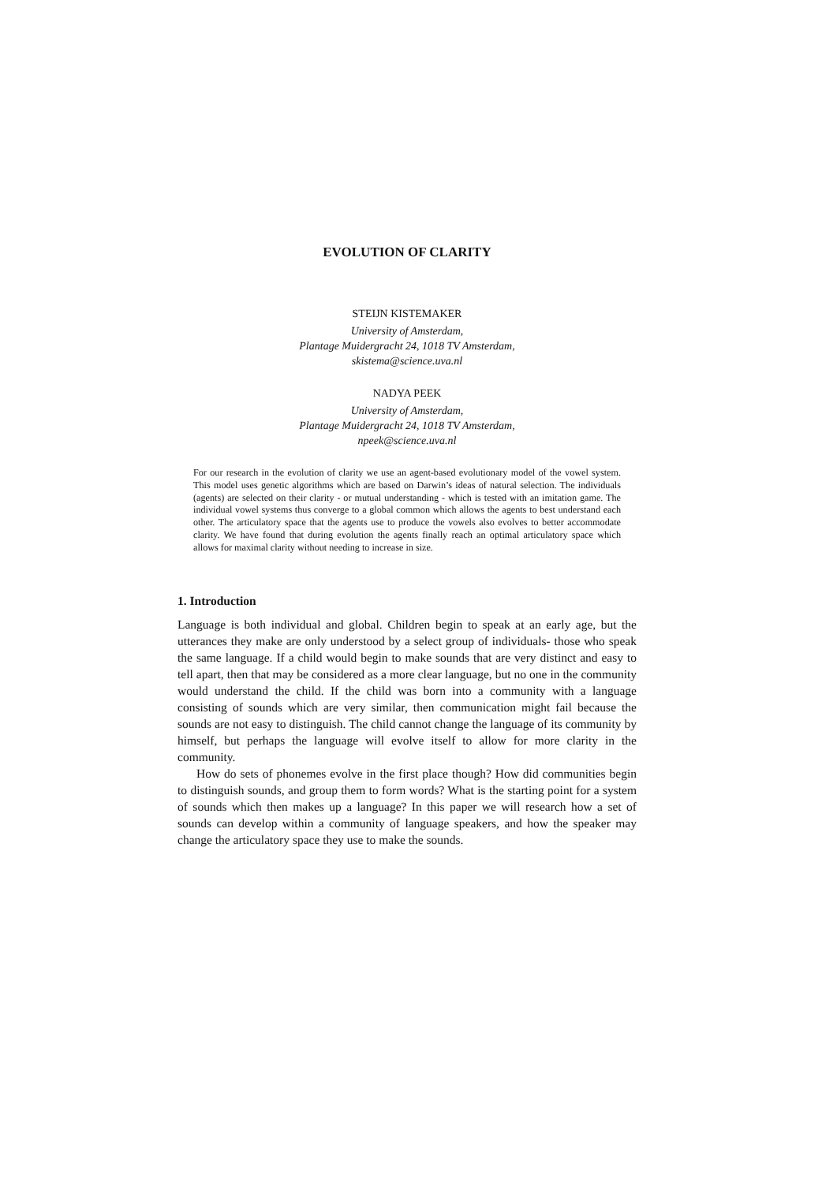EVOLUTION OF CLARITY
STEIJN KISTEMAKER
University of Amsterdam,
Plantage Muidergracht 24, 1018 TV Amsterdam,
skistema@science.uva.nl
NADYA PEEK
University of Amsterdam,
Plantage Muidergracht 24, 1018 TV Amsterdam,
npeek@science.uva.nl
For our research in the evolution of clarity we use an agent-based evolutionary model of the vowel system. This model uses genetic algorithms which are based on Darwin’s ideas of natural selection. The individuals (agents) are selected on their clarity - or mutual understanding - which is tested with an imitation game. The individual vowel systems thus converge to a global common which allows the agents to best understand each other. The articulatory space that the agents use to produce the vowels also evolves to better accommodate clarity. We have found that during evolution the agents finally reach an optimal articulatory space which allows for maximal clarity without needing to increase in size.
1. Introduction
Language is both individual and global. Children begin to speak at an early age, but the utterances they make are only understood by a select group of individuals- those who speak the same language. If a child would begin to make sounds that are very distinct and easy to tell apart, then that may be considered as a more clear language, but no one in the community would understand the child. If the child was born into a community with a language consisting of sounds which are very similar, then communication might fail because the sounds are not easy to distinguish. The child cannot change the language of its community by himself, but perhaps the language will evolve itself to allow for more clarity in the community.
How do sets of phonemes evolve in the first place though? How did communities begin to distinguish sounds, and group them to form words? What is the starting point for a system of sounds which then makes up a language? In this paper we will research how a set of sounds can develop within a community of language speakers, and how the speaker may change the articulatory space they use to make the sounds.